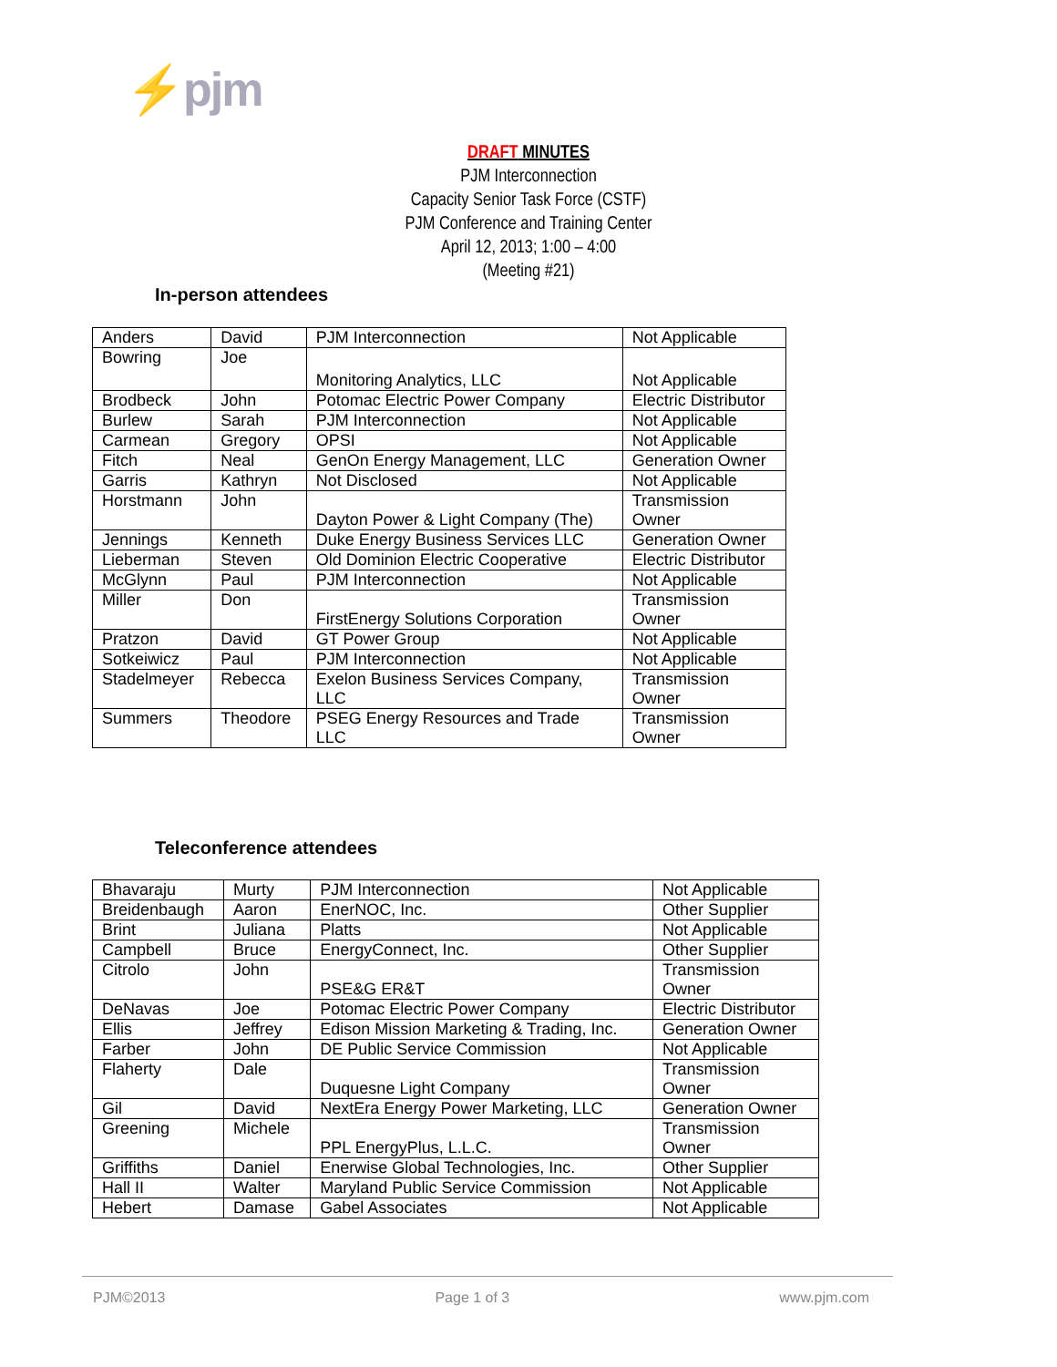⚡pjm
DRAFT MINUTES
PJM Interconnection
Capacity Senior Task Force (CSTF)
PJM Conference and Training Center
April 12, 2013; 1:00 – 4:00
(Meeting #21)
In-person attendees
| Anders | David | PJM Interconnection | Not Applicable |
| Bowring | Joe | Monitoring Analytics, LLC | Not Applicable |
| Brodbeck | John | Potomac Electric Power Company | Electric Distributor |
| Burlew | Sarah | PJM Interconnection | Not Applicable |
| Carmean | Gregory | OPSI | Not Applicable |
| Fitch | Neal | GenOn Energy Management, LLC | Generation Owner |
| Garris | Kathryn | Not Disclosed | Not Applicable |
| Horstmann | John | Dayton Power & Light Company (The) | Transmission Owner |
| Jennings | Kenneth | Duke Energy Business Services LLC | Generation Owner |
| Lieberman | Steven | Old Dominion Electric Cooperative | Electric Distributor |
| McGlynn | Paul | PJM Interconnection | Not Applicable |
| Miller | Don | FirstEnergy Solutions Corporation | Transmission Owner |
| Pratzon | David | GT Power Group | Not Applicable |
| Sotkeiwicz | Paul | PJM Interconnection | Not Applicable |
| Stadelmeyer | Rebecca | Exelon Business Services Company, LLC | Transmission Owner |
| Summers | Theodore | PSEG Energy Resources and Trade LLC | Transmission Owner |
Teleconference attendees
| Bhavaraju | Murty | PJM Interconnection | Not Applicable |
| Breidenbaugh | Aaron | EnerNOC, Inc. | Other Supplier |
| Brint | Juliana | Platts | Not Applicable |
| Campbell | Bruce | EnergyConnect, Inc. | Other Supplier |
| Citrolo | John | PSE&G ER&T | Transmission Owner |
| DeNavas | Joe | Potomac Electric Power Company | Electric Distributor |
| Ellis | Jeffrey | Edison Mission Marketing & Trading, Inc. | Generation Owner |
| Farber | John | DE Public Service Commission | Not Applicable |
| Flaherty | Dale | Duquesne Light Company | Transmission Owner |
| Gil | David | NextEra Energy Power Marketing, LLC | Generation Owner |
| Greening | Michele | PPL EnergyPlus, L.L.C. | Transmission Owner |
| Griffiths | Daniel | Enerwise Global Technologies, Inc. | Other Supplier |
| Hall II | Walter | Maryland Public Service Commission | Not Applicable |
| Hebert | Damase | Gabel Associates | Not Applicable |
PJM©2013 Page 1 of 3 www.pjm.com